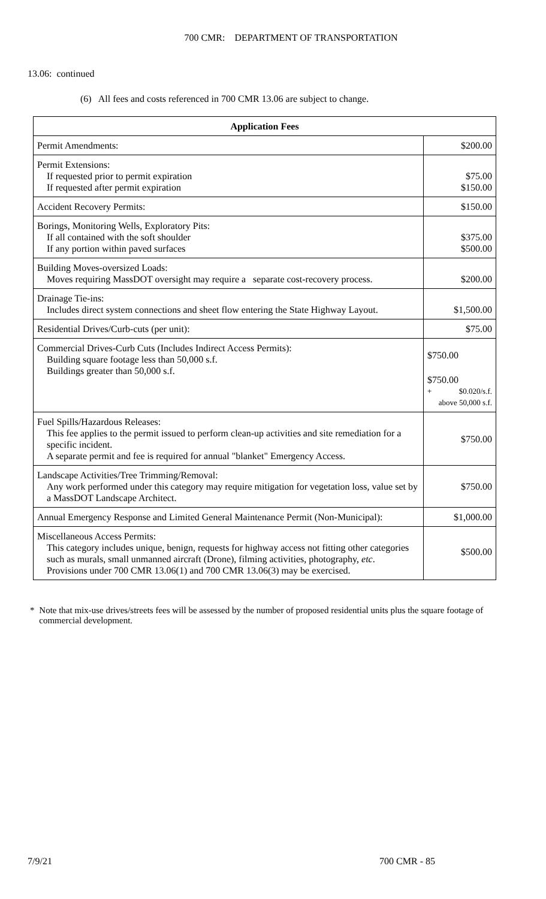700 CMR: DEPARTMENT OF TRANSPORTATION
13.06: continued
(6) All fees and costs referenced in 700 CMR 13.06 are subject to change.
| Application Fees | |
| --- | --- |
| Permit Amendments: | $200.00 |
| Permit Extensions: If requested prior to permit expiration If requested after permit expiration | $75.00 $150.00 |
| Accident Recovery Permits: | $150.00 |
| Borings, Monitoring Wells, Exploratory Pits: If all contained with the soft shoulder If any portion within paved surfaces | $375.00 $500.00 |
| Building Moves-oversized Loads: Moves requiring MassDOT oversight may require a separate cost-recovery process. | $200.00 |
| Drainage Tie-ins: Includes direct system connections and sheet flow entering the State Highway Layout. | $1,500.00 |
| Residential Drives/Curb-cuts (per unit): | $75.00 |
| Commercial Drives-Curb Cuts (Includes Indirect Access Permits): Building square footage less than 50,000 s.f. Buildings greater than 50,000 s.f. | $750.00 $750.00 + $0.020/s.f. above 50,000 s.f. |
| Fuel Spills/Hazardous Releases: This fee applies to the permit issued to perform clean-up activities and site remediation for a specific incident. A separate permit and fee is required for annual "blanket" Emergency Access. | $750.00 |
| Landscape Activities/Tree Trimming/Removal: Any work performed under this category may require mitigation for vegetation loss, value set by a MassDOT Landscape Architect. | $750.00 |
| Annual Emergency Response and Limited General Maintenance Permit (Non-Municipal): | $1,000.00 |
| Miscellaneous Access Permits: This category includes unique, benign, requests for highway access not fitting other categories such as murals, small unmanned aircraft (Drone), filming activities, photography, etc . Provisions under 700 CMR 13.06(1) and 700 CMR 13.06(3) may be exercised. | $500.00 |
* Note that mix-use drives/streets fees will be assessed by the number of proposed residential units plus the square footage of commercial development.
7/9/21 700 CMR - 85